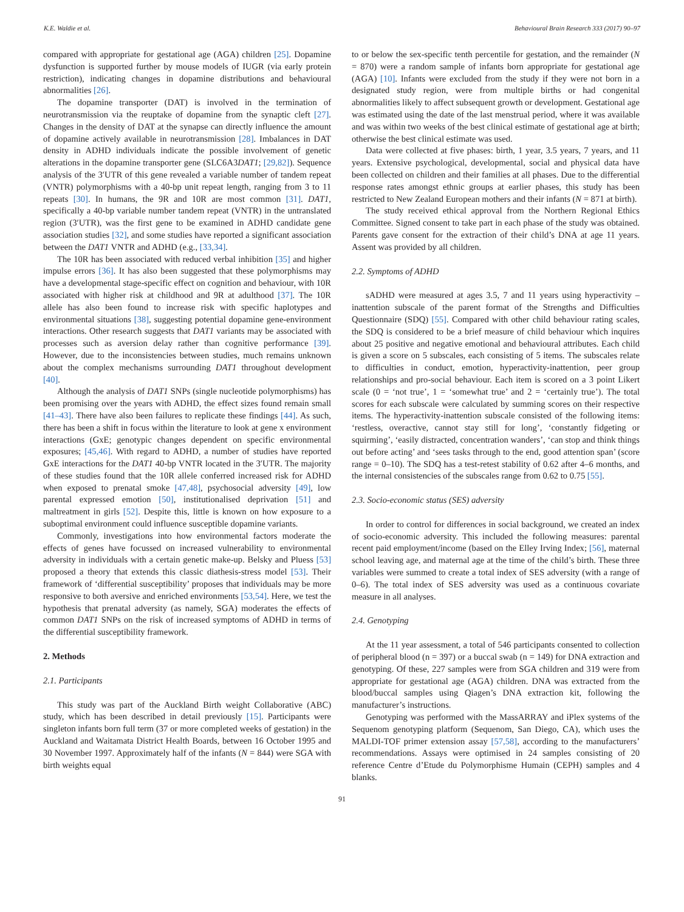K.E. Waldie et al. Behavioural Brain Research 333 (2017) 90–97
compared with appropriate for gestational age (AGA) children [25]. Dopamine dysfunction is supported further by mouse models of IUGR (via early protein restriction), indicating changes in dopamine distributions and behavioural abnormalities [26].
The dopamine transporter (DAT) is involved in the termination of neurotransmission via the reuptake of dopamine from the synaptic cleft [27]. Changes in the density of DAT at the synapse can directly influence the amount of dopamine actively available in neurotransmission [28]. Imbalances in DAT density in ADHD individuals indicate the possible involvement of genetic alterations in the dopamine transporter gene (SLC6A3DAT1; [29,82]). Sequence analysis of the 3′UTR of this gene revealed a variable number of tandem repeat (VNTR) polymorphisms with a 40-bp unit repeat length, ranging from 3 to 11 repeats [30]. In humans, the 9R and 10R are most common [31]. DAT1, specifically a 40-bp variable number tandem repeat (VNTR) in the untranslated region (3′UTR), was the first gene to be examined in ADHD candidate gene association studies [32], and some studies have reported a significant association between the DAT1 VNTR and ADHD (e.g., [33,34].
The 10R has been associated with reduced verbal inhibition [35] and higher impulse errors [36]. It has also been suggested that these polymorphisms may have a developmental stage-specific effect on cognition and behaviour, with 10R associated with higher risk at childhood and 9R at adulthood [37]. The 10R allele has also been found to increase risk with specific haplotypes and environmental situations [38], suggesting potential dopamine gene-environment interactions. Other research suggests that DAT1 variants may be associated with processes such as aversion delay rather than cognitive performance [39]. However, due to the inconsistencies between studies, much remains unknown about the complex mechanisms surrounding DAT1 throughout development [40].
Although the analysis of DAT1 SNPs (single nucleotide polymorphisms) has been promising over the years with ADHD, the effect sizes found remain small [41–43]. There have also been failures to replicate these findings [44]. As such, there has been a shift in focus within the literature to look at gene x environment interactions (GxE; genotypic changes dependent on specific environmental exposures; [45,46]. With regard to ADHD, a number of studies have reported GxE interactions for the DAT1 40-bp VNTR located in the 3′UTR. The majority of these studies found that the 10R allele conferred increased risk for ADHD when exposed to prenatal smoke [47,48], psychosocial adversity [49], low parental expressed emotion [50], institutionalised deprivation [51] and maltreatment in girls [52]. Despite this, little is known on how exposure to a suboptimal environment could influence susceptible dopamine variants.
Commonly, investigations into how environmental factors moderate the effects of genes have focussed on increased vulnerability to environmental adversity in individuals with a certain genetic make-up. Belsky and Pluess [53] proposed a theory that extends this classic diathesis-stress model [53]. Their framework of ‘differential susceptibility’ proposes that individuals may be more responsive to both aversive and enriched environments [53,54]. Here, we test the hypothesis that prenatal adversity (as namely, SGA) moderates the effects of common DAT1 SNPs on the risk of increased symptoms of ADHD in terms of the differential susceptibility framework.
2. Methods
2.1. Participants
This study was part of the Auckland Birth weight Collaborative (ABC) study, which has been described in detail previously [15]. Participants were singleton infants born full term (37 or more completed weeks of gestation) in the Auckland and Waitamata District Health Boards, between 16 October 1995 and 30 November 1997. Approximately half of the infants (N = 844) were SGA with birth weights equal
to or below the sex-specific tenth percentile for gestation, and the remainder (N = 870) were a random sample of infants born appropriate for gestational age (AGA) [10]. Infants were excluded from the study if they were not born in a designated study region, were from multiple births or had congenital abnormalities likely to affect subsequent growth or development. Gestational age was estimated using the date of the last menstrual period, where it was available and was within two weeks of the best clinical estimate of gestational age at birth; otherwise the best clinical estimate was used.
Data were collected at five phases: birth, 1 year, 3.5 years, 7 years, and 11 years. Extensive psychological, developmental, social and physical data have been collected on children and their families at all phases. Due to the differential response rates amongst ethnic groups at earlier phases, this study has been restricted to New Zealand European mothers and their infants (N = 871 at birth).
The study received ethical approval from the Northern Regional Ethics Committee. Signed consent to take part in each phase of the study was obtained. Parents gave consent for the extraction of their child’s DNA at age 11 years. Assent was provided by all children.
2.2. Symptoms of ADHD
sADHD were measured at ages 3.5, 7 and 11 years using hyperactivity – inattention subscale of the parent format of the Strengths and Difficulties Questionnaire (SDQ) [55]. Compared with other child behaviour rating scales, the SDQ is considered to be a brief measure of child behaviour which inquires about 25 positive and negative emotional and behavioural attributes. Each child is given a score on 5 subscales, each consisting of 5 items. The subscales relate to difficulties in conduct, emotion, hyperactivity-inattention, peer group relationships and pro-social behaviour. Each item is scored on a 3 point Likert scale (0 = ‘not true’, 1 = ‘somewhat true’ and 2 = ‘certainly true’). The total scores for each subscale were calculated by summing scores on their respective items. The hyperactivity-inattention subscale consisted of the following items: ‘restless, overactive, cannot stay still for long’, ‘constantly fidgeting or squirming’, ‘easily distracted, concentration wanders’, ‘can stop and think things out before acting’ and ‘sees tasks through to the end, good attention span’ (score range = 0–10). The SDQ has a test-retest stability of 0.62 after 4–6 months, and the internal consistencies of the subscales range from 0.62 to 0.75 [55].
2.3. Socio-economic status (SES) adversity
In order to control for differences in social background, we created an index of socio-economic adversity. This included the following measures: parental recent paid employment/income (based on the Elley Irving Index; [56], maternal school leaving age, and maternal age at the time of the child’s birth. These three variables were summed to create a total index of SES adversity (with a range of 0–6). The total index of SES adversity was used as a continuous covariate measure in all analyses.
2.4. Genotyping
At the 11 year assessment, a total of 546 participants consented to collection of peripheral blood (n = 397) or a buccal swab (n = 149) for DNA extraction and genotyping. Of these, 227 samples were from SGA children and 319 were from appropriate for gestational age (AGA) children. DNA was extracted from the blood/buccal samples using Qiagen’s DNA extraction kit, following the manufacturer’s instructions.
Genotyping was performed with the MassARRAY and iPlex systems of the Sequenom genotyping platform (Sequenom, San Diego, CA), which uses the MALDI-TOF primer extension assay [57,58], according to the manufacturers’ recommendations. Assays were optimised in 24 samples consisting of 20 reference Centre d’Etude du Polymorphisme Humain (CEPH) samples and 4 blanks.
91